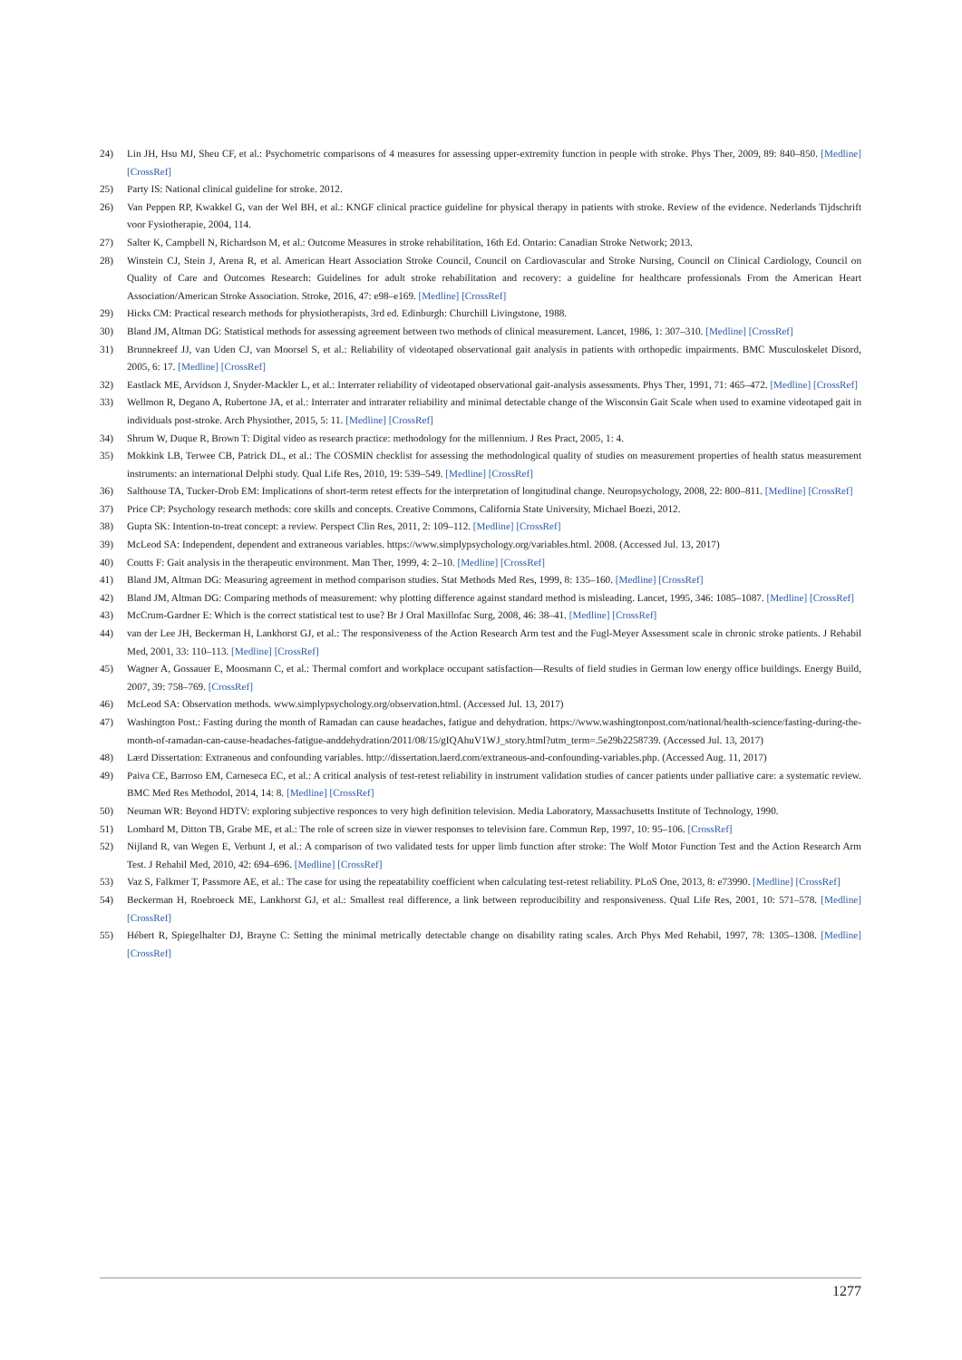24) Lin JH, Hsu MJ, Sheu CF, et al.: Psychometric comparisons of 4 measures for assessing upper-extremity function in people with stroke. Phys Ther, 2009, 89: 840–850. [Medline] [CrossRef]
25) Party IS: National clinical guideline for stroke. 2012.
26) Van Peppen RP, Kwakkel G, van der Wel BH, et al.: KNGF clinical practice guideline for physical therapy in patients with stroke. Review of the evidence. Nederlands Tijdschrift voor Fysiotherapie, 2004, 114.
27) Salter K, Campbell N, Richardson M, et al.: Outcome Measures in stroke rehabilitation, 16th Ed. Ontario: Canadian Stroke Network; 2013.
28) Winstein CJ, Stein J, Arena R, et al. American Heart Association Stroke Council, Council on Cardiovascular and Stroke Nursing, Council on Clinical Cardiology, Council on Quality of Care and Outcomes Research: Guidelines for adult stroke rehabilitation and recovery: a guideline for healthcare professionals From the American Heart Association/American Stroke Association. Stroke, 2016, 47: e98–e169. [Medline] [CrossRef]
29) Hicks CM: Practical research methods for physiotherapists, 3rd ed. Edinburgh: Churchill Livingstone, 1988.
30) Bland JM, Altman DG: Statistical methods for assessing agreement between two methods of clinical measurement. Lancet, 1986, 1: 307–310. [Medline] [CrossRef]
31) Brunnekreef JJ, van Uden CJ, van Moorsel S, et al.: Reliability of videotaped observational gait analysis in patients with orthopedic impairments. BMC Musculoskelet Disord, 2005, 6: 17. [Medline] [CrossRef]
32) Eastlack ME, Arvidson J, Snyder-Mackler L, et al.: Interrater reliability of videotaped observational gait-analysis assessments. Phys Ther, 1991, 71: 465–472. [Medline] [CrossRef]
33) Wellmon R, Degano A, Rubertone JA, et al.: Interrater and intrarater reliability and minimal detectable change of the Wisconsin Gait Scale when used to examine videotaped gait in individuals post-stroke. Arch Physiother, 2015, 5: 11. [Medline] [CrossRef]
34) Shrum W, Duque R, Brown T: Digital video as research practice: methodology for the millennium. J Res Pract, 2005, 1: 4.
35) Mokkink LB, Terwee CB, Patrick DL, et al.: The COSMIN checklist for assessing the methodological quality of studies on measurement properties of health status measurement instruments: an international Delphi study. Qual Life Res, 2010, 19: 539–549. [Medline] [CrossRef]
36) Salthouse TA, Tucker-Drob EM: Implications of short-term retest effects for the interpretation of longitudinal change. Neuropsychology, 2008, 22: 800–811. [Medline] [CrossRef]
37) Price CP: Psychology research methods: core skills and concepts. Creative Commons, California State University, Michael Boezi, 2012.
38) Gupta SK: Intention-to-treat concept: a review. Perspect Clin Res, 2011, 2: 109–112. [Medline] [CrossRef]
39) McLeod SA: Independent, dependent and extraneous variables. https://www.simplypsychology.org/variables.html. 2008. (Accessed Jul. 13, 2017)
40) Coutts F: Gait analysis in the therapeutic environment. Man Ther, 1999, 4: 2–10. [Medline] [CrossRef]
41) Bland JM, Altman DG: Measuring agreement in method comparison studies. Stat Methods Med Res, 1999, 8: 135–160. [Medline] [CrossRef]
42) Bland JM, Altman DG: Comparing methods of measurement: why plotting difference against standard method is misleading. Lancet, 1995, 346: 1085–1087. [Medline] [CrossRef]
43) McCrum-Gardner E: Which is the correct statistical test to use? Br J Oral Maxillofac Surg, 2008, 46: 38–41. [Medline] [CrossRef]
44) van der Lee JH, Beckerman H, Lankhorst GJ, et al.: The responsiveness of the Action Research Arm test and the Fugl-Meyer Assessment scale in chronic stroke patients. J Rehabil Med, 2001, 33: 110–113. [Medline] [CrossRef]
45) Wagner A, Gossauer E, Moosmann C, et al.: Thermal comfort and workplace occupant satisfaction—Results of field studies in German low energy office buildings. Energy Build, 2007, 39: 758–769. [CrossRef]
46) McLeod SA: Observation methods. www.simplypsychology.org/observation.html. (Accessed Jul. 13, 2017)
47) Washington Post.: Fasting during the month of Ramadan can cause headaches, fatigue and dehydration. https://www.washingtonpost.com/national/health-science/fasting-during-the-month-of-ramadan-can-cause-headaches-fatigue-anddehydration/2011/08/15/gIQAhuV1WJ_story.html?utm_term=.5e29b2258739. (Accessed Jul. 13, 2017)
48) Lærd Dissertation: Extraneous and confounding variables. http://dissertation.laerd.com/extraneous-and-confounding-variables.php. (Accessed Aug. 11, 2017)
49) Paiva CE, Barroso EM, Carneseca EC, et al.: A critical analysis of test-retest reliability in instrument validation studies of cancer patients under palliative care: a systematic review. BMC Med Res Methodol, 2014, 14: 8. [Medline] [CrossRef]
50) Neuman WR: Beyond HDTV: exploring subjective responces to very high definition television. Media Laboratory, Massachusetts Institute of Technology, 1990.
51) Lombard M, Ditton TB, Grabe ME, et al.: The role of screen size in viewer responses to television fare. Commun Rep, 1997, 10: 95–106. [CrossRef]
52) Nijland R, van Wegen E, Verbunt J, et al.: A comparison of two validated tests for upper limb function after stroke: The Wolf Motor Function Test and the Action Research Arm Test. J Rehabil Med, 2010, 42: 694–696. [Medline] [CrossRef]
53) Vaz S, Falkmer T, Passmore AE, et al.: The case for using the repeatability coefficient when calculating test-retest reliability. PLoS One, 2013, 8: e73990. [Medline] [CrossRef]
54) Beckerman H, Roebroeck ME, Lankhorst GJ, et al.: Smallest real difference, a link between reproducibility and responsiveness. Qual Life Res, 2001, 10: 571–578. [Medline] [CrossRef]
55) Hébert R, Spiegelhalter DJ, Brayne C: Setting the minimal metrically detectable change on disability rating scales. Arch Phys Med Rehabil, 1997, 78: 1305–1308. [Medline] [CrossRef]
1277